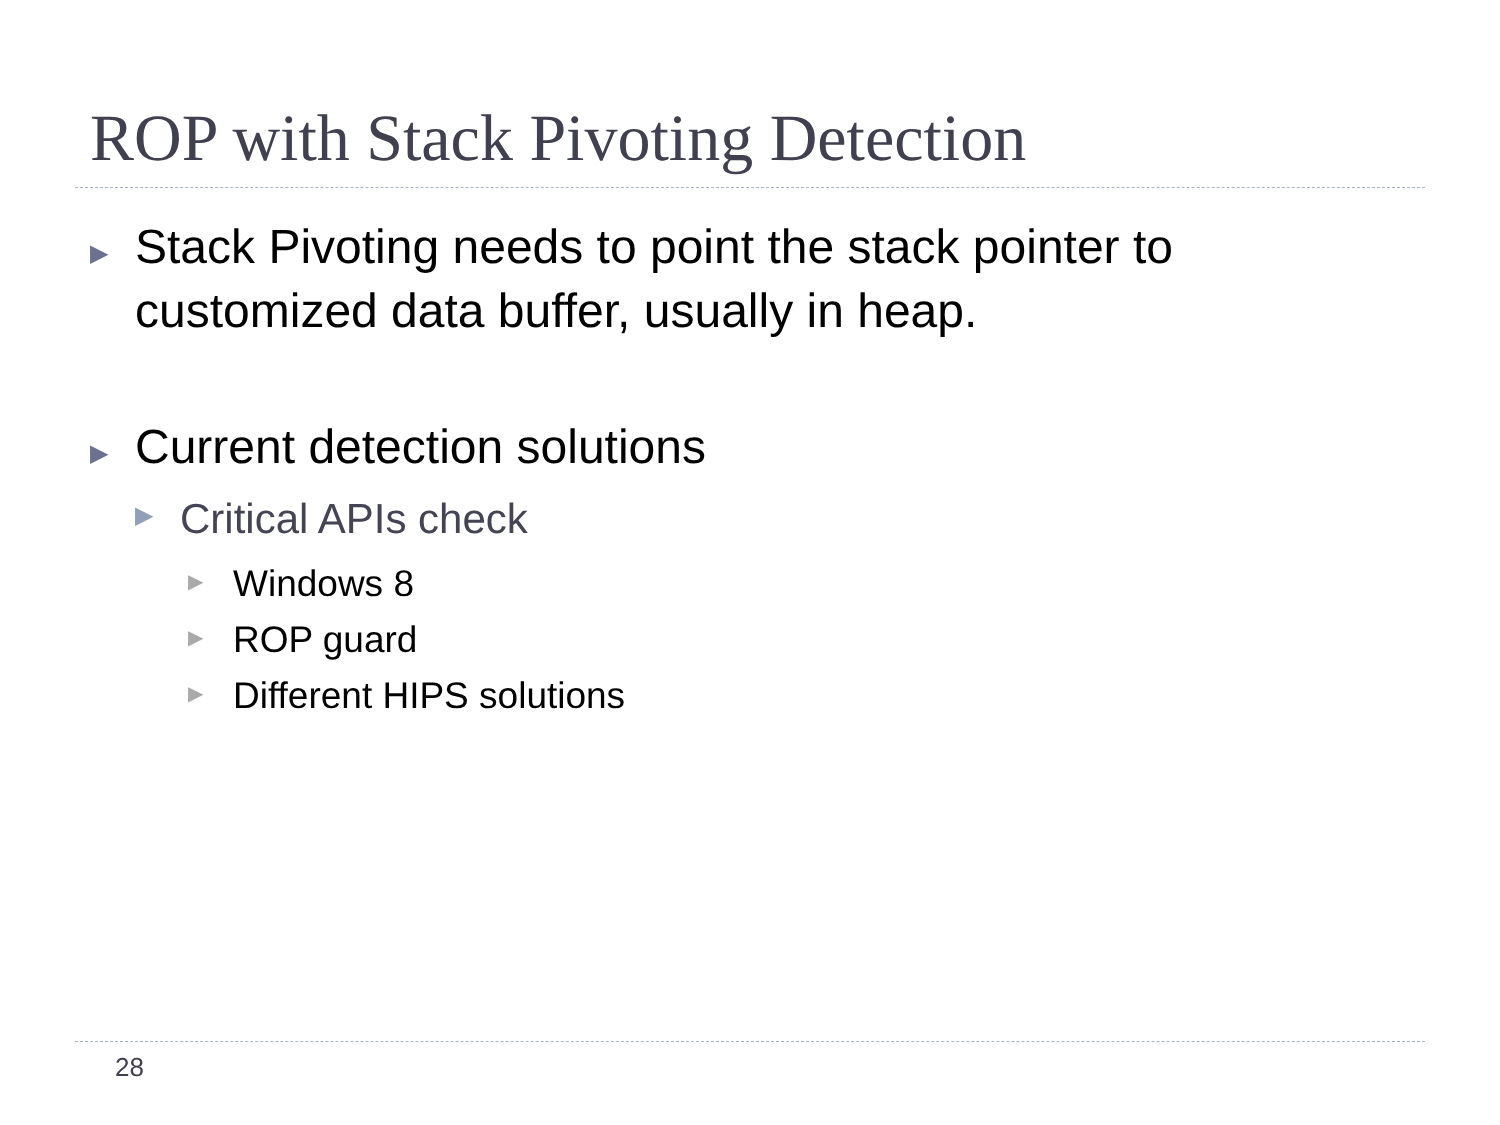ROP with Stack Pivoting Detection
▶ Stack Pivoting needs to point the stack pointer to customized data buffer, usually in heap.
▶ Current detection solutions
▶ Critical APIs check
▶ Windows 8
▶ ROP guard
▶ Different HIPS solutions
28